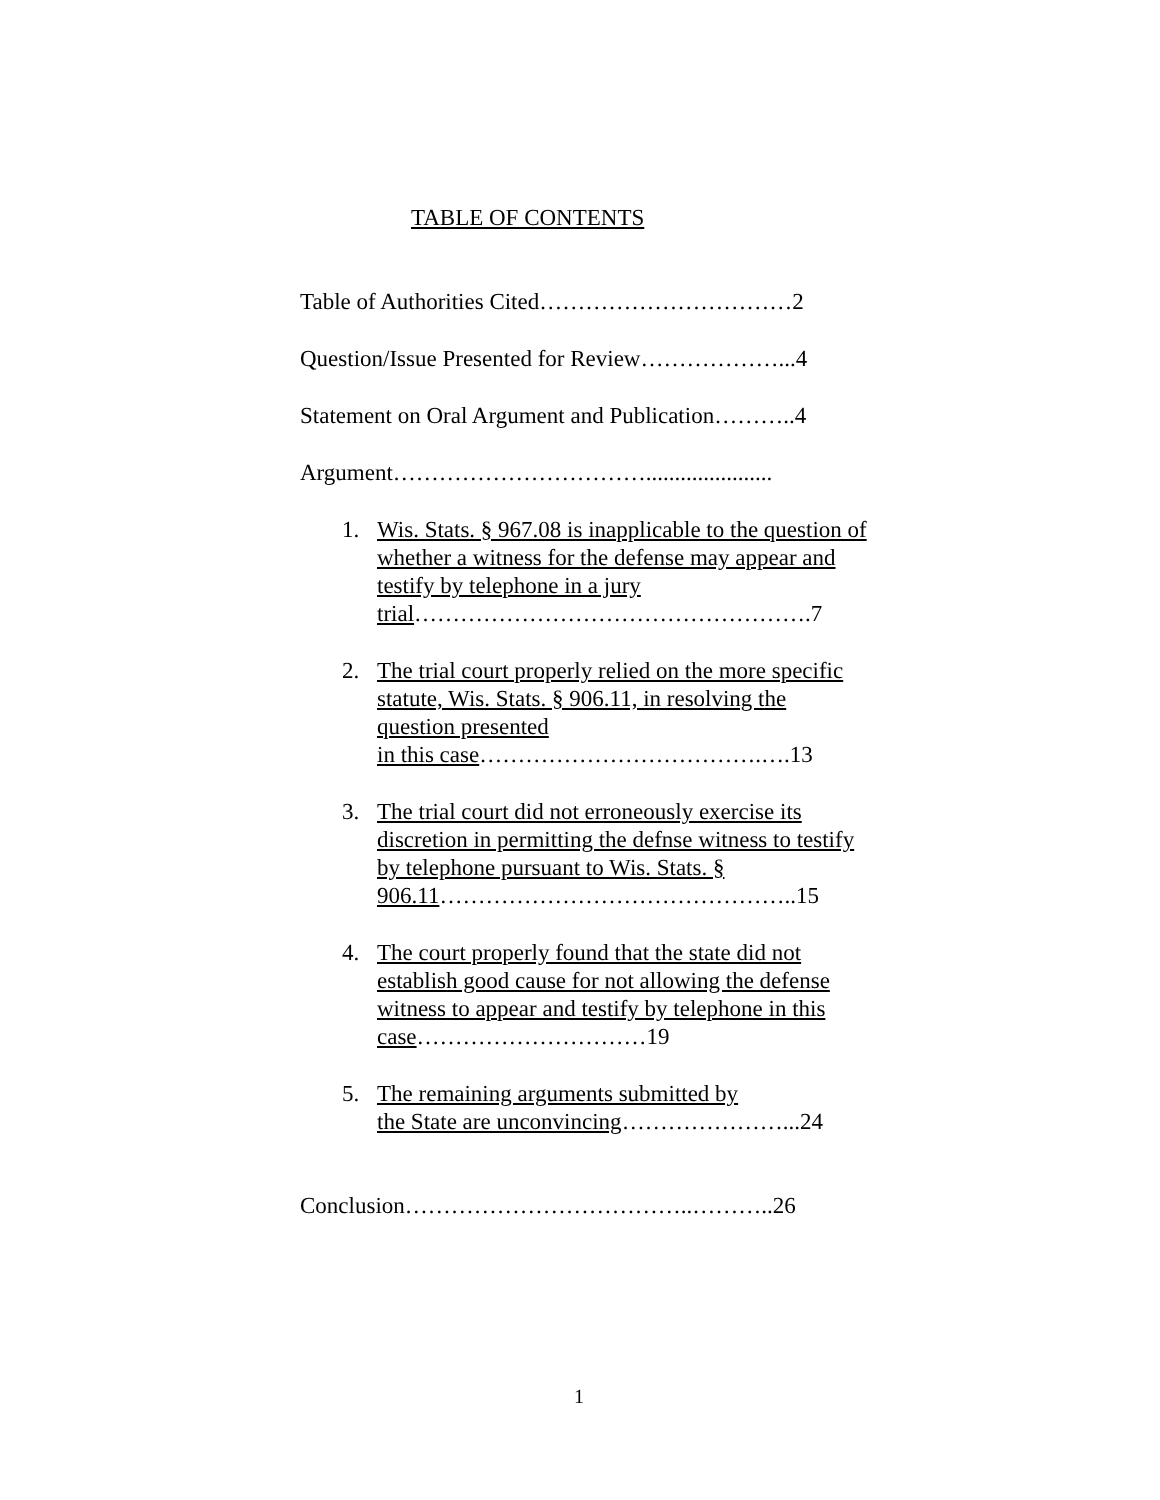TABLE OF CONTENTS
Table of Authorities Cited……………………………2
Question/Issue Presented for Review………………...4
Statement on Oral Argument and Publication………..4
Argument……………………………......................
1. Wis. Stats. § 967.08 is inapplicable to the question of whether a witness for the defense may appear and testify by telephone in a jury trial…………………………………………….7
2. The trial court properly relied on the more specific statute, Wis. Stats. § 906.11, in resolving the question presented
in this case……………………………….….13
3. The trial court did not erroneously exercise its discretion in permitting the defnse witness to testify by telephone pursuant to Wis. Stats. § 906.11………………………………………..15
4. The court properly found that the state did not establish good cause for not allowing the defense witness to appear and testify by telephone in this case…………………………19
5. The remaining arguments submitted by
the State are unconvincing…………………...24
Conclusion………………………………..………..26
1